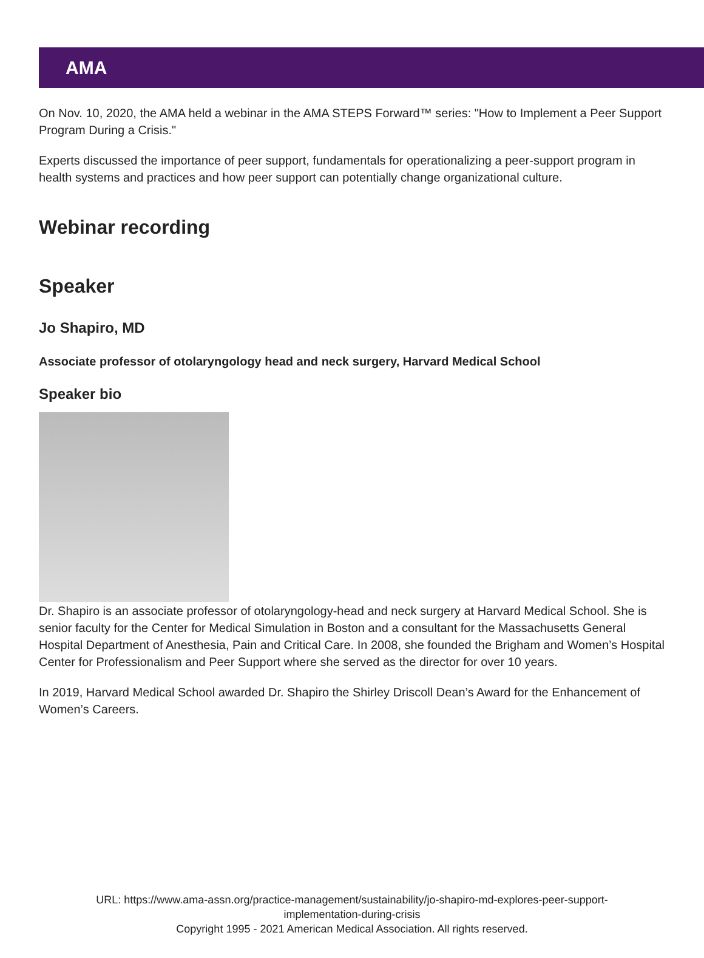AMA
On Nov. 10, 2020, the AMA held a webinar in the AMA STEPS Forward™ series: "How to Implement a Peer Support Program During a Crisis."
Experts discussed the importance of peer support, fundamentals for operationalizing a peer-support program in health systems and practices and how peer support can potentially change organizational culture.
Webinar recording
Speaker
Jo Shapiro, MD
Associate professor of otolaryngology head and neck surgery, Harvard Medical School
Speaker bio
Dr. Shapiro is an associate professor of otolaryngology-head and neck surgery at Harvard Medical School. She is senior faculty for the Center for Medical Simulation in Boston and a consultant for the Massachusetts General Hospital Department of Anesthesia, Pain and Critical Care. In 2008, she founded the Brigham and Women’s Hospital Center for Professionalism and Peer Support where she served as the director for over 10 years.
In 2019, Harvard Medical School awarded Dr. Shapiro the Shirley Driscoll Dean’s Award for the Enhancement of Women’s Careers.
URL: https://www.ama-assn.org/practice-management/sustainability/jo-shapiro-md-explores-peer-support-
implementation-during-crisis
Copyright 1995 - 2021 American Medical Association. All rights reserved.